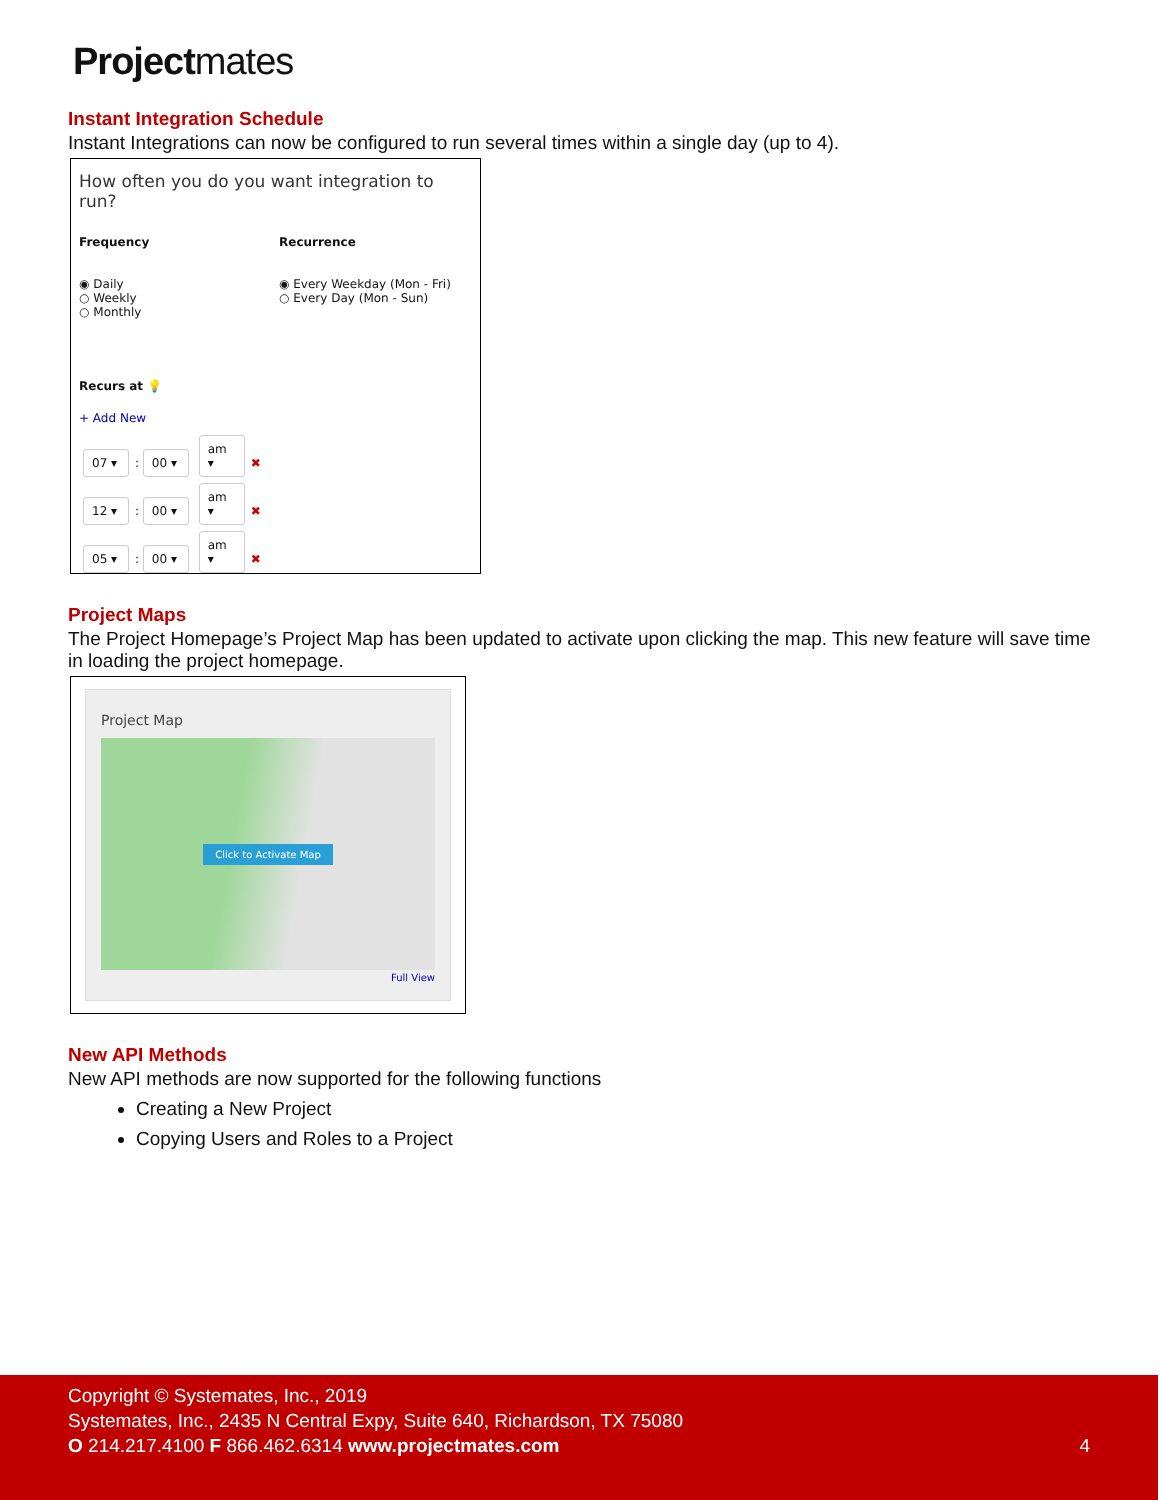Projectmates
Instant Integration Schedule
Instant Integrations can now be configured to run several times within a single day (up to 4).
How often you do you want integration to run?
Frequency
◉ Daily
○ Weekly
○ Monthly
Recurrence
◉ Every Weekday (Mon - Fri)
○ Every Day (Mon - Sun)
Recurs at 💡
+ Add New
07 ▾: 00 ▾ am ▾ ✖
12 ▾: 00 ▾ am ▾ ✖
05 ▾: 00 ▾ am ▾ ✖
Project Maps
The Project Homepage’s Project Map has been updated to activate upon clicking the map. This new feature will save time in loading the project homepage.
Project Map
Click to Activate Map
Full View
New API Methods
New API methods are now supported for the following functions
Creating a New Project
Copying Users and Roles to a Project
Copyright © Systemates, Inc., 2019
Systemates, Inc., 2435 N Central Expy, Suite 640, Richardson, TX 75080
O 214.217.4100 F 866.462.6314 www.projectmates.com 4